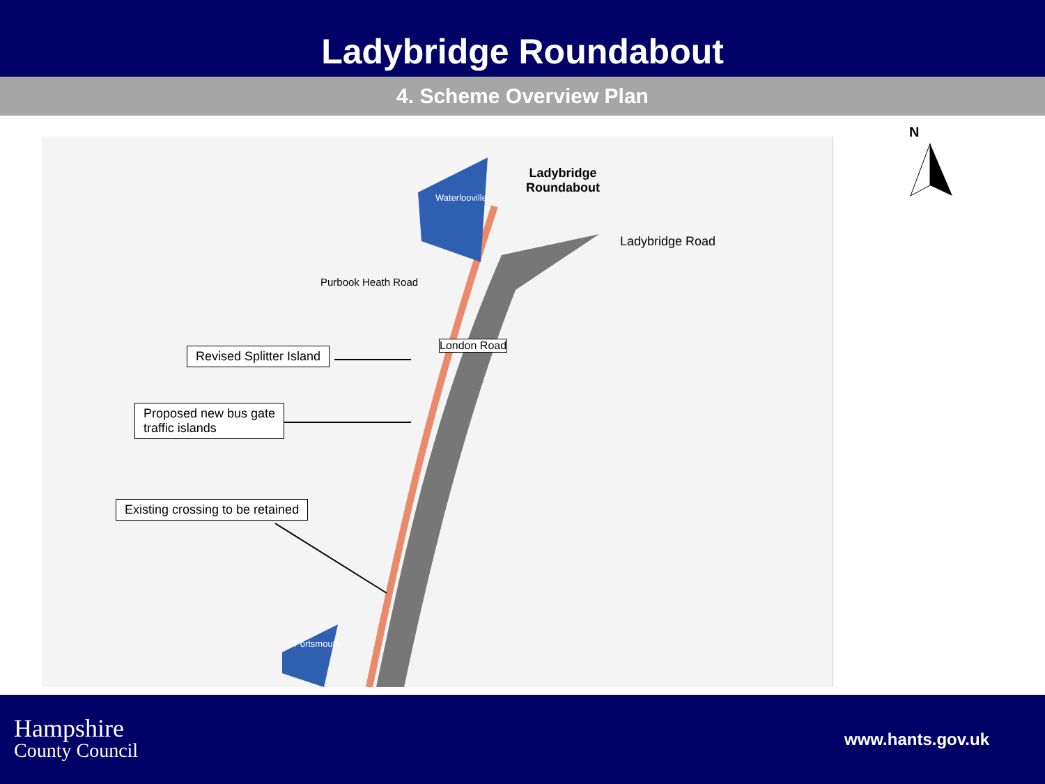Ladybridge Roundabout
4. Scheme Overview Plan
Revised Splitter Island
Proposed new bus gate
traffic islands
Existing crossing to be retained
Ladybridge
Roundabout
Ladybridge Road
Purbook Heath Road
London Road
Waterlooville
Portsmouth
N
Hampshire
County Council
www.hants.gov.uk